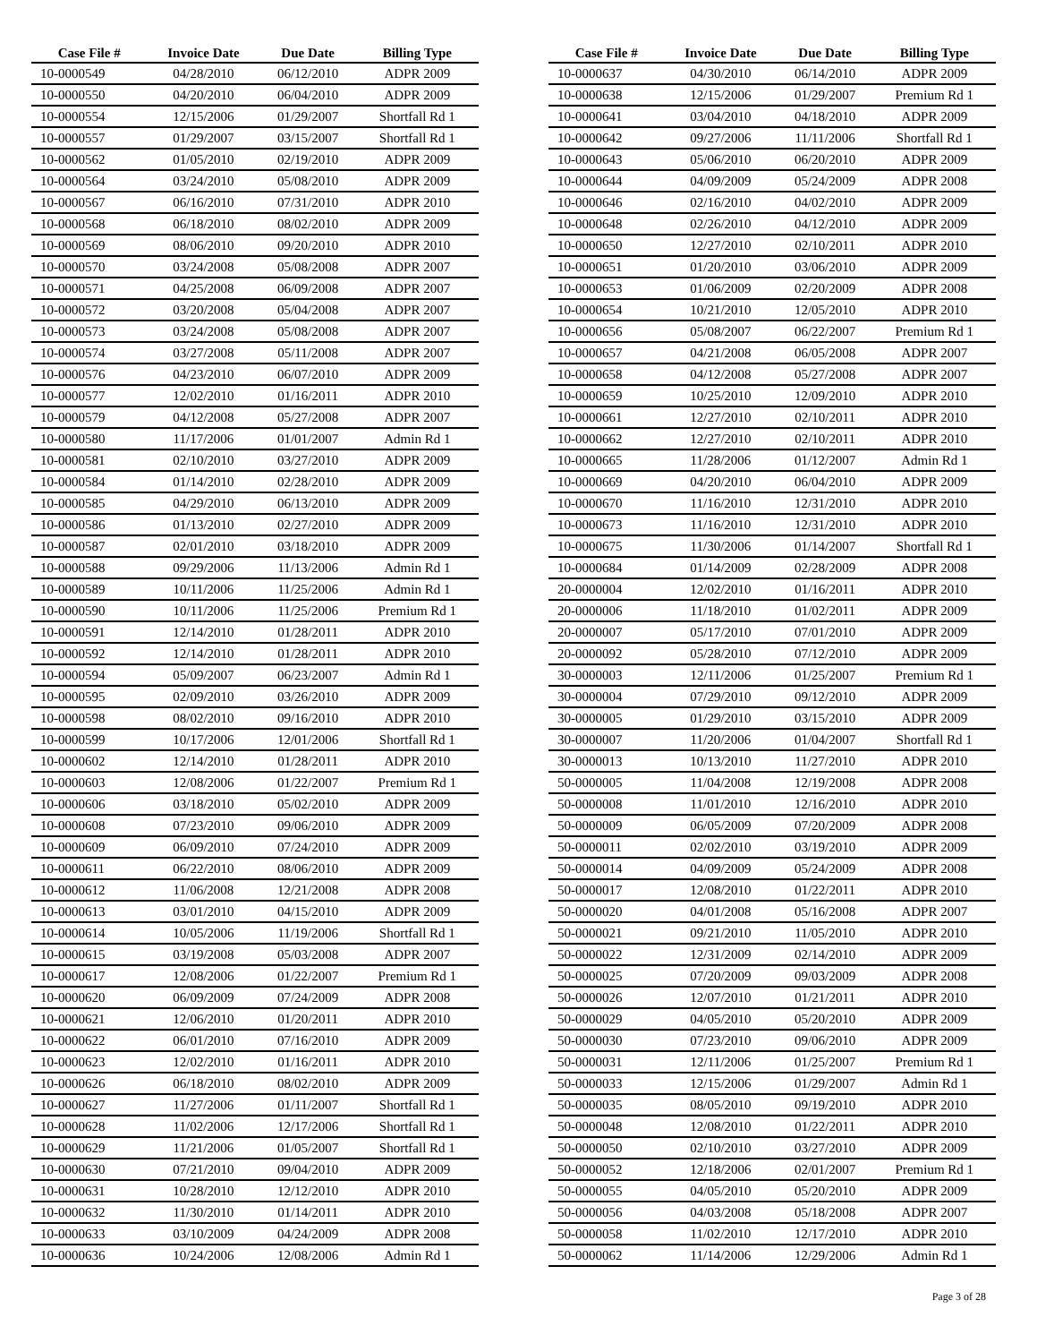| Case File # | Invoice Date | Due Date | Billing Type |
| --- | --- | --- | --- |
| 10-0000549 | 04/28/2010 | 06/12/2010 | ADPR 2009 |
| 10-0000550 | 04/20/2010 | 06/04/2010 | ADPR 2009 |
| 10-0000554 | 12/15/2006 | 01/29/2007 | Shortfall Rd 1 |
| 10-0000557 | 01/29/2007 | 03/15/2007 | Shortfall Rd 1 |
| 10-0000562 | 01/05/2010 | 02/19/2010 | ADPR 2009 |
| 10-0000564 | 03/24/2010 | 05/08/2010 | ADPR 2009 |
| 10-0000567 | 06/16/2010 | 07/31/2010 | ADPR 2010 |
| 10-0000568 | 06/18/2010 | 08/02/2010 | ADPR 2009 |
| 10-0000569 | 08/06/2010 | 09/20/2010 | ADPR 2010 |
| 10-0000570 | 03/24/2008 | 05/08/2008 | ADPR 2007 |
| 10-0000571 | 04/25/2008 | 06/09/2008 | ADPR 2007 |
| 10-0000572 | 03/20/2008 | 05/04/2008 | ADPR 2007 |
| 10-0000573 | 03/24/2008 | 05/08/2008 | ADPR 2007 |
| 10-0000574 | 03/27/2008 | 05/11/2008 | ADPR 2007 |
| 10-0000576 | 04/23/2010 | 06/07/2010 | ADPR 2009 |
| 10-0000577 | 12/02/2010 | 01/16/2011 | ADPR 2010 |
| 10-0000579 | 04/12/2008 | 05/27/2008 | ADPR 2007 |
| 10-0000580 | 11/17/2006 | 01/01/2007 | Admin Rd 1 |
| 10-0000581 | 02/10/2010 | 03/27/2010 | ADPR 2009 |
| 10-0000584 | 01/14/2010 | 02/28/2010 | ADPR 2009 |
| 10-0000585 | 04/29/2010 | 06/13/2010 | ADPR 2009 |
| 10-0000586 | 01/13/2010 | 02/27/2010 | ADPR 2009 |
| 10-0000587 | 02/01/2010 | 03/18/2010 | ADPR 2009 |
| 10-0000588 | 09/29/2006 | 11/13/2006 | Admin Rd 1 |
| 10-0000589 | 10/11/2006 | 11/25/2006 | Admin Rd 1 |
| 10-0000590 | 10/11/2006 | 11/25/2006 | Premium Rd 1 |
| 10-0000591 | 12/14/2010 | 01/28/2011 | ADPR 2010 |
| 10-0000592 | 12/14/2010 | 01/28/2011 | ADPR 2010 |
| 10-0000594 | 05/09/2007 | 06/23/2007 | Admin Rd 1 |
| 10-0000595 | 02/09/2010 | 03/26/2010 | ADPR 2009 |
| 10-0000598 | 08/02/2010 | 09/16/2010 | ADPR 2010 |
| 10-0000599 | 10/17/2006 | 12/01/2006 | Shortfall Rd 1 |
| 10-0000602 | 12/14/2010 | 01/28/2011 | ADPR 2010 |
| 10-0000603 | 12/08/2006 | 01/22/2007 | Premium Rd 1 |
| 10-0000606 | 03/18/2010 | 05/02/2010 | ADPR 2009 |
| 10-0000608 | 07/23/2010 | 09/06/2010 | ADPR 2009 |
| 10-0000609 | 06/09/2010 | 07/24/2010 | ADPR 2009 |
| 10-0000611 | 06/22/2010 | 08/06/2010 | ADPR 2009 |
| 10-0000612 | 11/06/2008 | 12/21/2008 | ADPR 2008 |
| 10-0000613 | 03/01/2010 | 04/15/2010 | ADPR 2009 |
| 10-0000614 | 10/05/2006 | 11/19/2006 | Shortfall Rd 1 |
| 10-0000615 | 03/19/2008 | 05/03/2008 | ADPR 2007 |
| 10-0000617 | 12/08/2006 | 01/22/2007 | Premium Rd 1 |
| 10-0000620 | 06/09/2009 | 07/24/2009 | ADPR 2008 |
| 10-0000621 | 12/06/2010 | 01/20/2011 | ADPR 2010 |
| 10-0000622 | 06/01/2010 | 07/16/2010 | ADPR 2009 |
| 10-0000623 | 12/02/2010 | 01/16/2011 | ADPR 2010 |
| 10-0000626 | 06/18/2010 | 08/02/2010 | ADPR 2009 |
| 10-0000627 | 11/27/2006 | 01/11/2007 | Shortfall Rd 1 |
| 10-0000628 | 11/02/2006 | 12/17/2006 | Shortfall Rd 1 |
| 10-0000629 | 11/21/2006 | 01/05/2007 | Shortfall Rd 1 |
| 10-0000630 | 07/21/2010 | 09/04/2010 | ADPR 2009 |
| 10-0000631 | 10/28/2010 | 12/12/2010 | ADPR 2010 |
| 10-0000632 | 11/30/2010 | 01/14/2011 | ADPR 2010 |
| 10-0000633 | 03/10/2009 | 04/24/2009 | ADPR 2008 |
| 10-0000636 | 10/24/2006 | 12/08/2006 | Admin Rd 1 |
| Case File # | Invoice Date | Due Date | Billing Type |
| --- | --- | --- | --- |
| 10-0000637 | 04/30/2010 | 06/14/2010 | ADPR 2009 |
| 10-0000638 | 12/15/2006 | 01/29/2007 | Premium Rd 1 |
| 10-0000641 | 03/04/2010 | 04/18/2010 | ADPR 2009 |
| 10-0000642 | 09/27/2006 | 11/11/2006 | Shortfall Rd 1 |
| 10-0000643 | 05/06/2010 | 06/20/2010 | ADPR 2009 |
| 10-0000644 | 04/09/2009 | 05/24/2009 | ADPR 2008 |
| 10-0000646 | 02/16/2010 | 04/02/2010 | ADPR 2009 |
| 10-0000648 | 02/26/2010 | 04/12/2010 | ADPR 2009 |
| 10-0000650 | 12/27/2010 | 02/10/2011 | ADPR 2010 |
| 10-0000651 | 01/20/2010 | 03/06/2010 | ADPR 2009 |
| 10-0000653 | 01/06/2009 | 02/20/2009 | ADPR 2008 |
| 10-0000654 | 10/21/2010 | 12/05/2010 | ADPR 2010 |
| 10-0000656 | 05/08/2007 | 06/22/2007 | Premium Rd 1 |
| 10-0000657 | 04/21/2008 | 06/05/2008 | ADPR 2007 |
| 10-0000658 | 04/12/2008 | 05/27/2008 | ADPR 2007 |
| 10-0000659 | 10/25/2010 | 12/09/2010 | ADPR 2010 |
| 10-0000661 | 12/27/2010 | 02/10/2011 | ADPR 2010 |
| 10-0000662 | 12/27/2010 | 02/10/2011 | ADPR 2010 |
| 10-0000665 | 11/28/2006 | 01/12/2007 | Admin Rd 1 |
| 10-0000669 | 04/20/2010 | 06/04/2010 | ADPR 2009 |
| 10-0000670 | 11/16/2010 | 12/31/2010 | ADPR 2010 |
| 10-0000673 | 11/16/2010 | 12/31/2010 | ADPR 2010 |
| 10-0000675 | 11/30/2006 | 01/14/2007 | Shortfall Rd 1 |
| 10-0000684 | 01/14/2009 | 02/28/2009 | ADPR 2008 |
| 20-0000004 | 12/02/2010 | 01/16/2011 | ADPR 2010 |
| 20-0000006 | 11/18/2010 | 01/02/2011 | ADPR 2009 |
| 20-0000007 | 05/17/2010 | 07/01/2010 | ADPR 2009 |
| 20-0000092 | 05/28/2010 | 07/12/2010 | ADPR 2009 |
| 30-0000003 | 12/11/2006 | 01/25/2007 | Premium Rd 1 |
| 30-0000004 | 07/29/2010 | 09/12/2010 | ADPR 2009 |
| 30-0000005 | 01/29/2010 | 03/15/2010 | ADPR 2009 |
| 30-0000007 | 11/20/2006 | 01/04/2007 | Shortfall Rd 1 |
| 30-0000013 | 10/13/2010 | 11/27/2010 | ADPR 2010 |
| 50-0000005 | 11/04/2008 | 12/19/2008 | ADPR 2008 |
| 50-0000008 | 11/01/2010 | 12/16/2010 | ADPR 2010 |
| 50-0000009 | 06/05/2009 | 07/20/2009 | ADPR 2008 |
| 50-0000011 | 02/02/2010 | 03/19/2010 | ADPR 2009 |
| 50-0000014 | 04/09/2009 | 05/24/2009 | ADPR 2008 |
| 50-0000017 | 12/08/2010 | 01/22/2011 | ADPR 2010 |
| 50-0000020 | 04/01/2008 | 05/16/2008 | ADPR 2007 |
| 50-0000021 | 09/21/2010 | 11/05/2010 | ADPR 2010 |
| 50-0000022 | 12/31/2009 | 02/14/2010 | ADPR 2009 |
| 50-0000025 | 07/20/2009 | 09/03/2009 | ADPR 2008 |
| 50-0000026 | 12/07/2010 | 01/21/2011 | ADPR 2010 |
| 50-0000029 | 04/05/2010 | 05/20/2010 | ADPR 2009 |
| 50-0000030 | 07/23/2010 | 09/06/2010 | ADPR 2009 |
| 50-0000031 | 12/11/2006 | 01/25/2007 | Premium Rd 1 |
| 50-0000033 | 12/15/2006 | 01/29/2007 | Admin Rd 1 |
| 50-0000035 | 08/05/2010 | 09/19/2010 | ADPR 2010 |
| 50-0000048 | 12/08/2010 | 01/22/2011 | ADPR 2010 |
| 50-0000050 | 02/10/2010 | 03/27/2010 | ADPR 2009 |
| 50-0000052 | 12/18/2006 | 02/01/2007 | Premium Rd 1 |
| 50-0000055 | 04/05/2010 | 05/20/2010 | ADPR 2009 |
| 50-0000056 | 04/03/2008 | 05/18/2008 | ADPR 2007 |
| 50-0000058 | 11/02/2010 | 12/17/2010 | ADPR 2010 |
| 50-0000062 | 11/14/2006 | 12/29/2006 | Admin Rd 1 |
Page 3 of 28